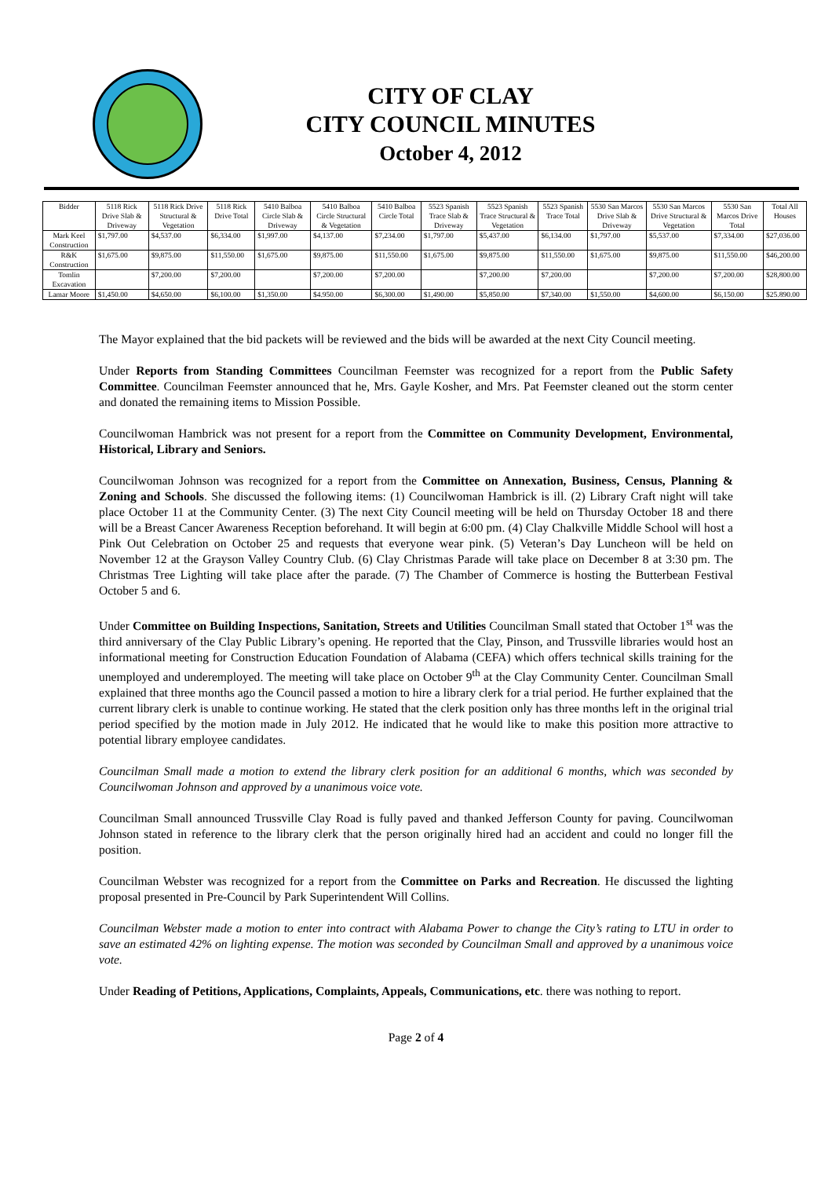CITY OF CLAY
CITY COUNCIL MINUTES
October 4, 2012
| Bidder | 5118 Rick Drive Slab & Driveway | 5118 Rick Drive Structural & Vegetation | 5118 Rick Drive Total | 5410 Balboa Circle Slab & Driveway | 5410 Balboa Circle Structural & Vegetation | 5410 Balboa Circle Total | 5523 Spanish Trace Slab & Driveway | 5523 Spanish Trace Structural & Vegetation | 5523 Spanish Trace Total | 5530 San Marcos Drive Slab & Driveway | 5530 San Marcos Drive Structural & Vegetation | 5530 San Marcos Drive Total | Total All Houses |
| --- | --- | --- | --- | --- | --- | --- | --- | --- | --- | --- | --- | --- | --- |
| Mark Keel Construction | $1,797.00 | $4,537.00 | $6,334.00 | $1,997.00 | $4,137.00 | $7,234.00 | $1,797.00 | $5,437.00 | $6,134.00 | $1,797.00 | $5,537.00 | $7,334.00 | $27,036.00 |
| R&K Construction | $1,675.00 | $9,875.00 | $11,550.00 | $1,675.00 | $9,875.00 | $11,550.00 | $1,675.00 | $9,875.00 | $11,550.00 | $1,675.00 | $9,875.00 | $11,550.00 | $46,200.00 |
| Tomlin Excavation | | $7,200.00 | $7,200.00 | | $7,200.00 | $7,200.00 | | $7,200.00 | $7,200.00 | | $7,200.00 | $7,200.00 | $28,800.00 |
| Lamar Moore | $1,450.00 | $4,650.00 | $6,100.00 | $1,350.00 | $4.950.00 | $6,300.00 | $1,490.00 | $5,850.00 | $7,340.00 | $1,550.00 | $4,600.00 | $6,150.00 | $25.890.00 |
The Mayor explained that the bid packets will be reviewed and the bids will be awarded at the next City Council meeting.
Under Reports from Standing Committees Councilman Feemster was recognized for a report from the Public Safety Committee. Councilman Feemster announced that he, Mrs. Gayle Kosher, and Mrs. Pat Feemster cleaned out the storm center and donated the remaining items to Mission Possible.
Councilwoman Hambrick was not present for a report from the Committee on Community Development, Environmental, Historical, Library and Seniors.
Councilwoman Johnson was recognized for a report from the Committee on Annexation, Business, Census, Planning & Zoning and Schools. She discussed the following items: (1) Councilwoman Hambrick is ill. (2) Library Craft night will take place October 11 at the Community Center. (3) The next City Council meeting will be held on Thursday October 18 and there will be a Breast Cancer Awareness Reception beforehand. It will begin at 6:00 pm. (4) Clay Chalkville Middle School will host a Pink Out Celebration on October 25 and requests that everyone wear pink. (5) Veteran’s Day Luncheon will be held on November 12 at the Grayson Valley Country Club. (6) Clay Christmas Parade will take place on December 8 at 3:30 pm. The Christmas Tree Lighting will take place after the parade. (7) The Chamber of Commerce is hosting the Butterbean Festival October 5 and 6.
Under Committee on Building Inspections, Sanitation, Streets and Utilities Councilman Small stated that October 1<sup>st</sup> was the third anniversary of the Clay Public Library’s opening. He reported that the Clay, Pinson, and Trussville libraries would host an informational meeting for Construction Education Foundation of Alabama (CEFA) which offers technical skills training for the unemployed and underemployed. The meeting will take place on October 9<sup>th</sup> at the Clay Community Center. Councilman Small explained that three months ago the Council passed a motion to hire a library clerk for a trial period. He further explained that the current library clerk is unable to continue working. He stated that the clerk position only has three months left in the original trial period specified by the motion made in July 2012. He indicated that he would like to make this position more attractive to potential library employee candidates.
Councilman Small made a motion to extend the library clerk position for an additional 6 months, which was seconded by Councilwoman Johnson and approved by a unanimous voice vote.
Councilman Small announced Trussville Clay Road is fully paved and thanked Jefferson County for paving. Councilwoman Johnson stated in reference to the library clerk that the person originally hired had an accident and could no longer fill the position.
Councilman Webster was recognized for a report from the Committee on Parks and Recreation. He discussed the lighting proposal presented in Pre-Council by Park Superintendent Will Collins.
Councilman Webster made a motion to enter into contract with Alabama Power to change the City’s rating to LTU in order to save an estimated 42% on lighting expense. The motion was seconded by Councilman Small and approved by a unanimous voice vote.
Under Reading of Petitions, Applications, Complaints, Appeals, Communications, etc. there was nothing to report.
Page 2 of 4